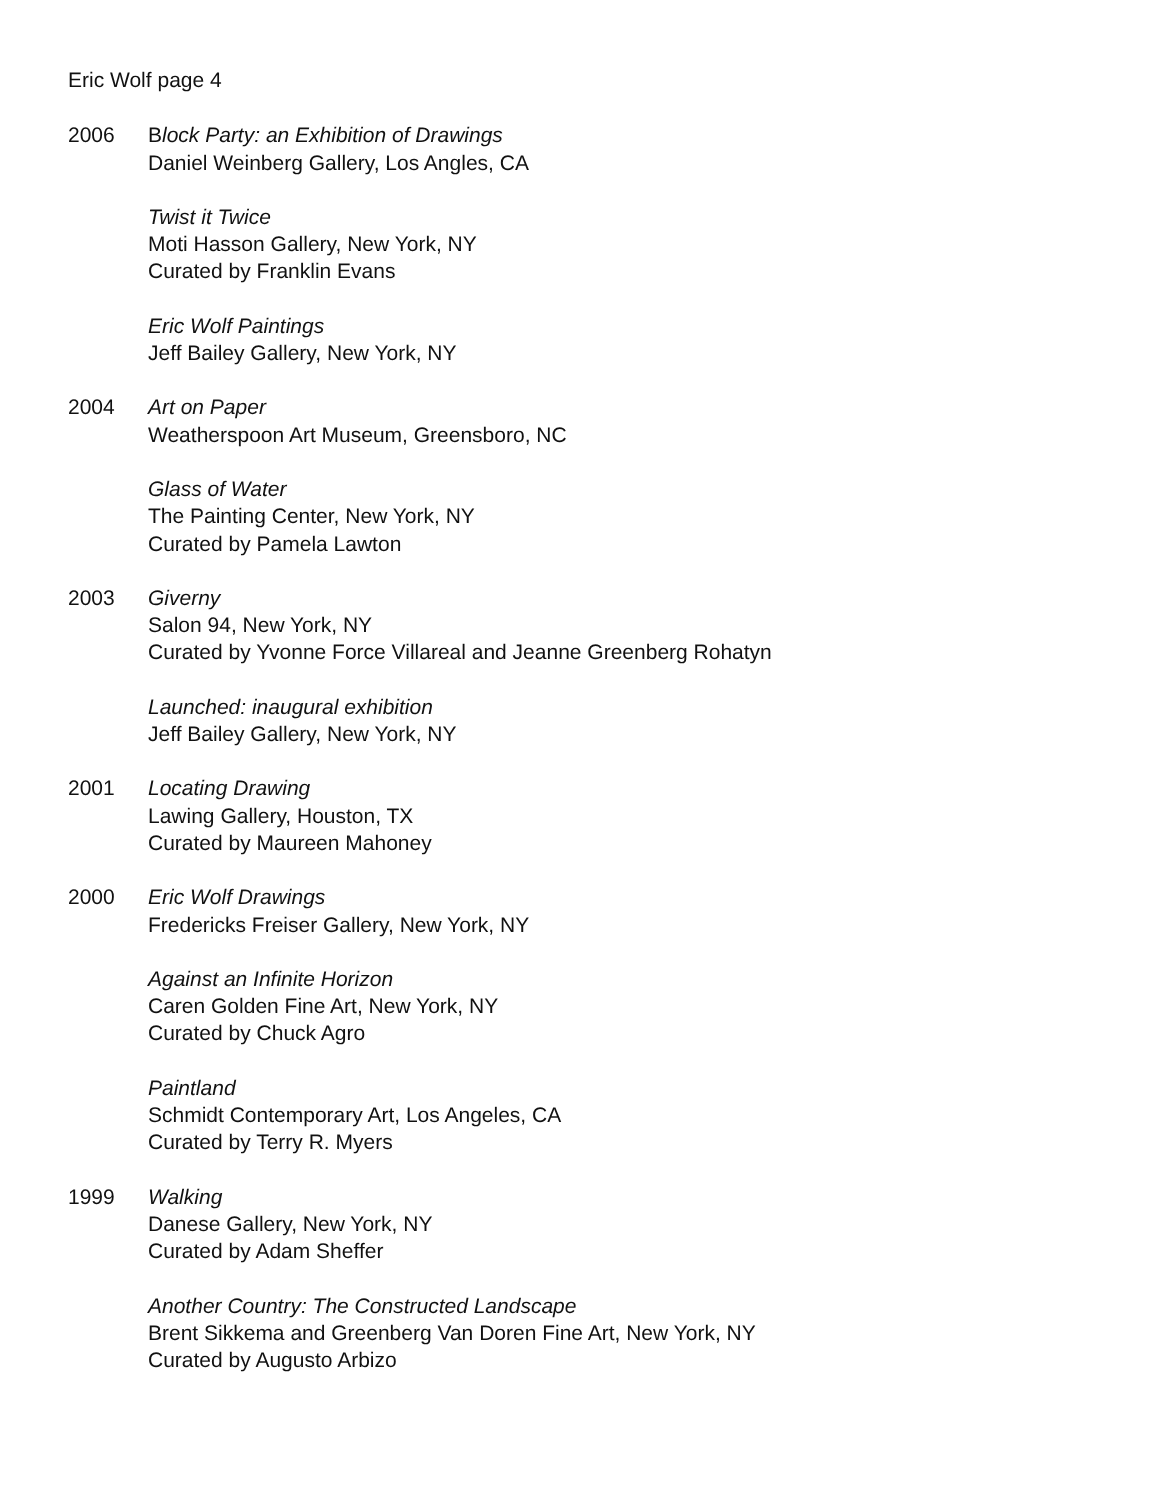Eric Wolf page 4
2006 Block Party: an Exhibition of Drawings
Daniel Weinberg Gallery, Los Angles, CA
Twist it Twice
Moti Hasson Gallery, New York, NY
Curated by Franklin Evans
Eric Wolf Paintings
Jeff Bailey Gallery, New York, NY
2004 Art on Paper
Weatherspoon Art Museum, Greensboro, NC
Glass of Water
The Painting Center, New York, NY
Curated by Pamela Lawton
2003 Giverny
Salon 94, New York, NY
Curated by Yvonne Force Villareal and Jeanne Greenberg Rohatyn
Launched: inaugural exhibition
Jeff Bailey Gallery, New York, NY
2001 Locating Drawing
Lawing Gallery, Houston, TX
Curated by Maureen Mahoney
2000 Eric Wolf Drawings
Fredericks Freiser Gallery, New York, NY
Against an Infinite Horizon
Caren Golden Fine Art, New York, NY
Curated by Chuck Agro
Paintland
Schmidt Contemporary Art, Los Angeles, CA
Curated by Terry R. Myers
1999 Walking
Danese Gallery, New York, NY
Curated by Adam Sheffer
Another Country: The Constructed Landscape
Brent Sikkema and Greenberg Van Doren Fine Art, New York, NY
Curated by Augusto Arbizo